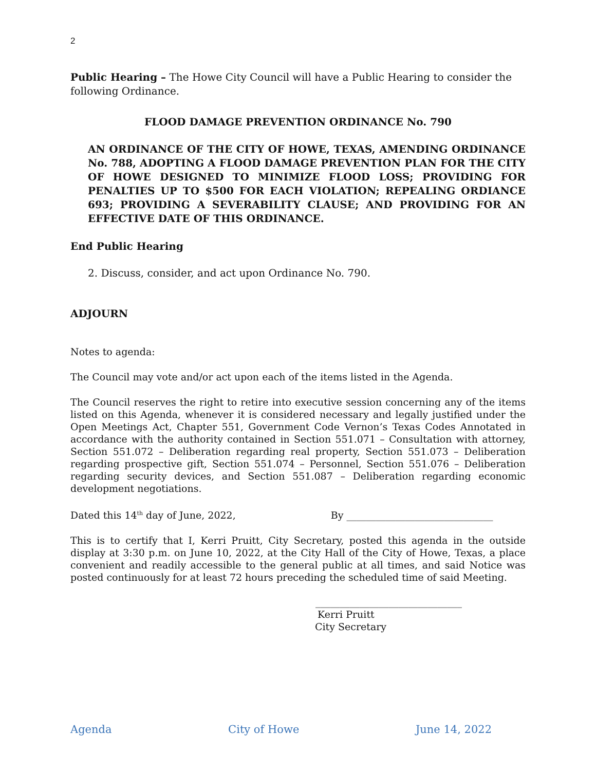2
Public Hearing – The Howe City Council will have a Public Hearing to consider the following Ordinance.
FLOOD DAMAGE PREVENTION ORDINANCE No. 790
AN ORDINANCE OF THE CITY OF HOWE, TEXAS, AMENDING ORDINANCE No. 788, ADOPTING A FLOOD DAMAGE PREVENTION PLAN FOR THE CITY OF HOWE DESIGNED TO MINIMIZE FLOOD LOSS; PROVIDING FOR PENALTIES UP TO $500 FOR EACH VIOLATION; REPEALING ORDIANCE 693; PROVIDING A SEVERABILITY CLAUSE; AND PROVIDING FOR AN EFFECTIVE DATE OF THIS ORDINANCE.
End Public Hearing
2. Discuss, consider, and act upon Ordinance No. 790.
ADJOURN
Notes to agenda:
The Council may vote and/or act upon each of the items listed in the Agenda.
The Council reserves the right to retire into executive session concerning any of the items listed on this Agenda, whenever it is considered necessary and legally justified under the Open Meetings Act, Chapter 551, Government Code Vernon’s Texas Codes Annotated in accordance with the authority contained in Section 551.071 – Consultation with attorney, Section 551.072 – Deliberation regarding real property, Section 551.073 – Deliberation regarding prospective gift, Section 551.074 – Personnel, Section 551.076 – Deliberation regarding security devices, and Section 551.087 – Deliberation regarding economic development negotiations.
Dated this 14<sup>th</sup> day of June, 2022, By ______________________________
This is to certify that I, Kerri Pruitt, City Secretary, posted this agenda in the outside display at 3:30 p.m. on June 10, 2022, at the City Hall of the City of Howe, Texas, a place convenient and readily accessible to the general public at all times, and said Notice was posted continuously for at least 72 hours preceding the scheduled time of said Meeting.
______________________________
Kerri Pruitt
City Secretary
Agenda City of Howe June 14, 2022